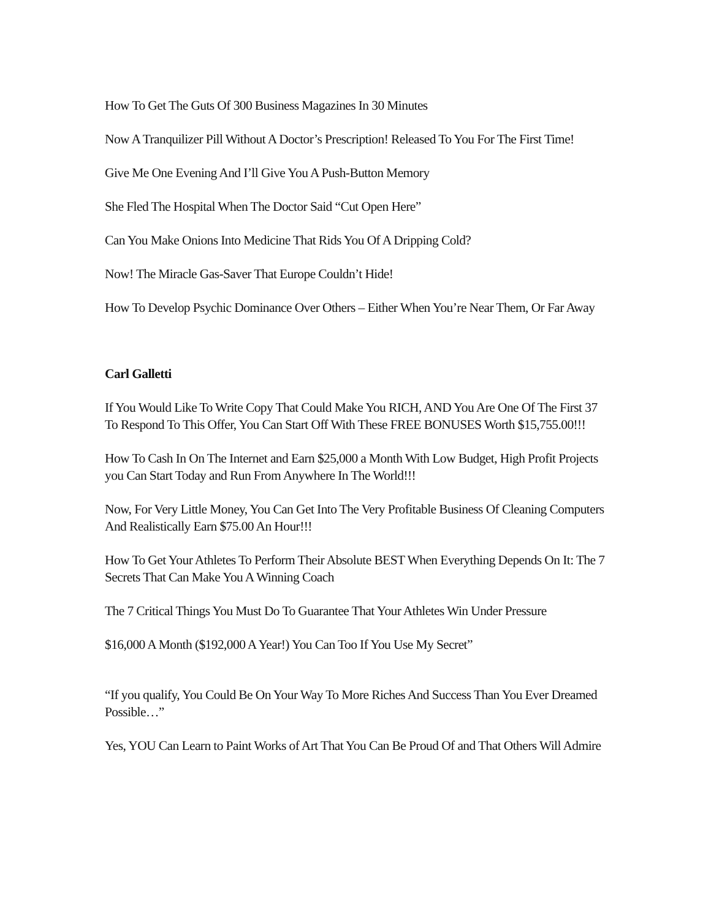How To Get The Guts Of 300 Business Magazines In 30 Minutes
Now A Tranquilizer Pill Without A Doctor’s Prescription! Released To You For The First Time!
Give Me One Evening And I’ll Give You A Push-Button Memory
She Fled The Hospital When The Doctor Said “Cut Open Here”
Can You Make Onions Into Medicine That Rids You Of A Dripping Cold?
Now! The Miracle Gas-Saver That Europe Couldn’t Hide!
How To Develop Psychic Dominance Over Others – Either When You’re Near Them, Or Far Away
Carl Galletti
If You Would Like To Write Copy That Could Make You RICH, AND You Are One Of The First 37 To Respond To This Offer, You Can Start Off With These FREE BONUSES Worth $15,755.00!!!
How To Cash In On The Internet and Earn $25,000 a Month With Low Budget, High Profit Projects you Can Start Today and Run From Anywhere In The World!!!
Now, For Very Little Money, You Can Get Into The Very Profitable Business Of Cleaning Computers And Realistically Earn $75.00 An Hour!!!
How To Get Your Athletes To Perform Their Absolute BEST When Everything Depends On It: The 7 Secrets That Can Make You A Winning Coach
The 7 Critical Things You Must Do To Guarantee That Your Athletes Win Under Pressure
$16,000 A Month ($192,000 A Year!) You Can Too If You Use My Secret”
“If you qualify, You Could Be On Your Way To More Riches And Success Than You Ever Dreamed Possible…”
Yes, YOU Can Learn to Paint Works of Art That You Can Be Proud Of and That Others Will Admire